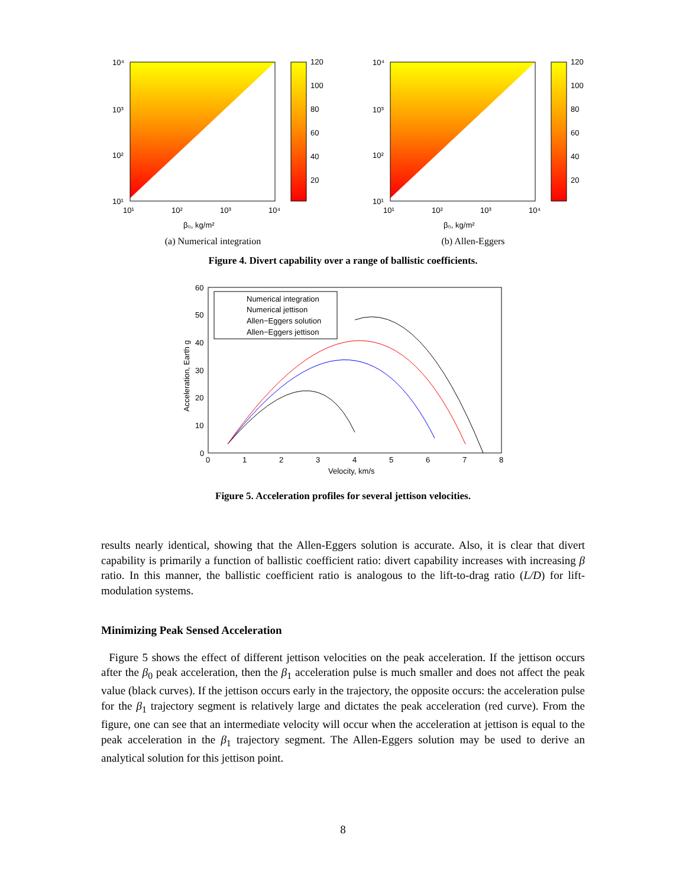10⁴
10³
10²
10¹
10¹
10²
10³
10⁴
β₀, kg/m²
120
100
80
60
40
20
(a) Numerical integration
10⁴
10³
10²
10¹
10¹
10²
10³
10⁴
β₀, kg/m²
120
100
80
60
40
20
(b) Allen-Eggers
Figure 4. Divert capability over a range of ballistic coefficients.
Numerical integration
Numerical jettison
Allen−Eggers solution
Allen−Eggers jettison
60
50
40
30
20
10
0
0
1
2
3
4
5
6
7
8
Velocity, km/s
Acceleration, Earth g
Figure 5. Acceleration profiles for several jettison velocities.
results nearly identical, showing that the Allen-Eggers solution is accurate. Also, it is clear that divert capability is primarily a function of ballistic coefficient ratio: divert capability increases with increasing β ratio. In this manner, the ballistic coefficient ratio is analogous to the lift-to-drag ratio (L/D) for lift-modulation systems.
Minimizing Peak Sensed Acceleration
Figure 5 shows the effect of different jettison velocities on the peak acceleration. If the jettison occurs after the β<sub>0</sub> peak acceleration, then the β<sub>1</sub> acceleration pulse is much smaller and does not affect the peak value (black curves). If the jettison occurs early in the trajectory, the opposite occurs: the acceleration pulse for the β<sub>1</sub> trajectory segment is relatively large and dictates the peak acceleration (red curve). From the figure, one can see that an intermediate velocity will occur when the acceleration at jettison is equal to the peak acceleration in the β<sub>1</sub> trajectory segment. The Allen-Eggers solution may be used to derive an analytical solution for this jettison point.
8